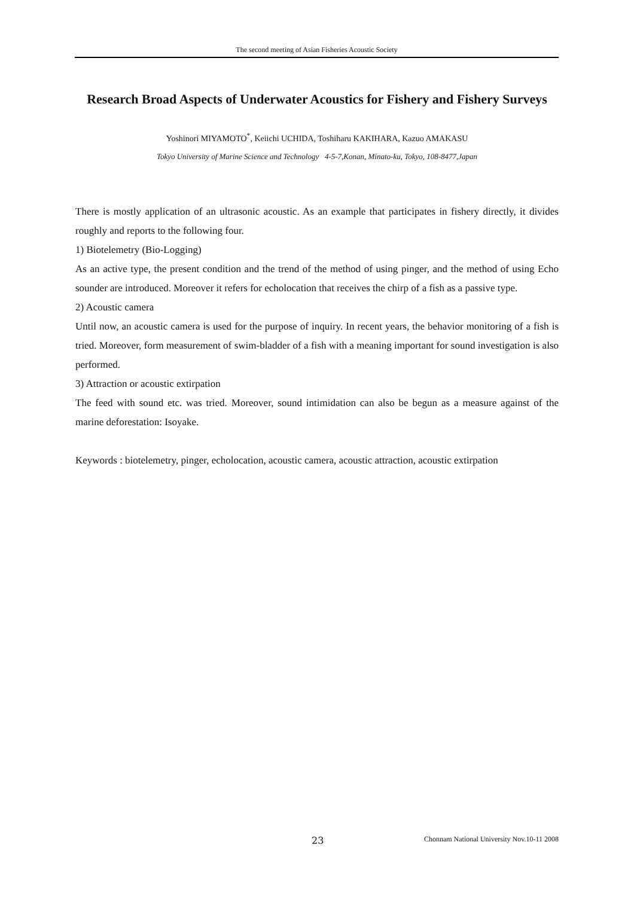The second meeting of Asian Fisheries Acoustic Society
Research Broad Aspects of Underwater Acoustics for Fishery and Fishery Surveys
Yoshinori MIYAMOTO<sup>*</sup>, Keiichi UCHIDA, Toshiharu KAKIHARA, Kazuo AMAKASU
Tokyo University of Marine Science and Technology 4-5-7,Konan, Minato-ku, Tokyo, 108-8477,Japan
There is mostly application of an ultrasonic acoustic. As an example that participates in fishery directly, it divides roughly and reports to the following four.
1) Biotelemetry (Bio-Logging)
As an active type, the present condition and the trend of the method of using pinger, and the method of using Echo sounder are introduced. Moreover it refers for echolocation that receives the chirp of a fish as a passive type.
2) Acoustic camera
Until now, an acoustic camera is used for the purpose of inquiry. In recent years, the behavior monitoring of a fish is tried. Moreover, form measurement of swim-bladder of a fish with a meaning important for sound investigation is also performed.
3) Attraction or acoustic extirpation
The feed with sound etc. was tried. Moreover, sound intimidation can also be begun as a measure against of the marine deforestation: Isoyake.
Keywords : biotelemetry, pinger, echolocation, acoustic camera, acoustic attraction, acoustic extirpation
23 Chonnam National University Nov.10-11 2008